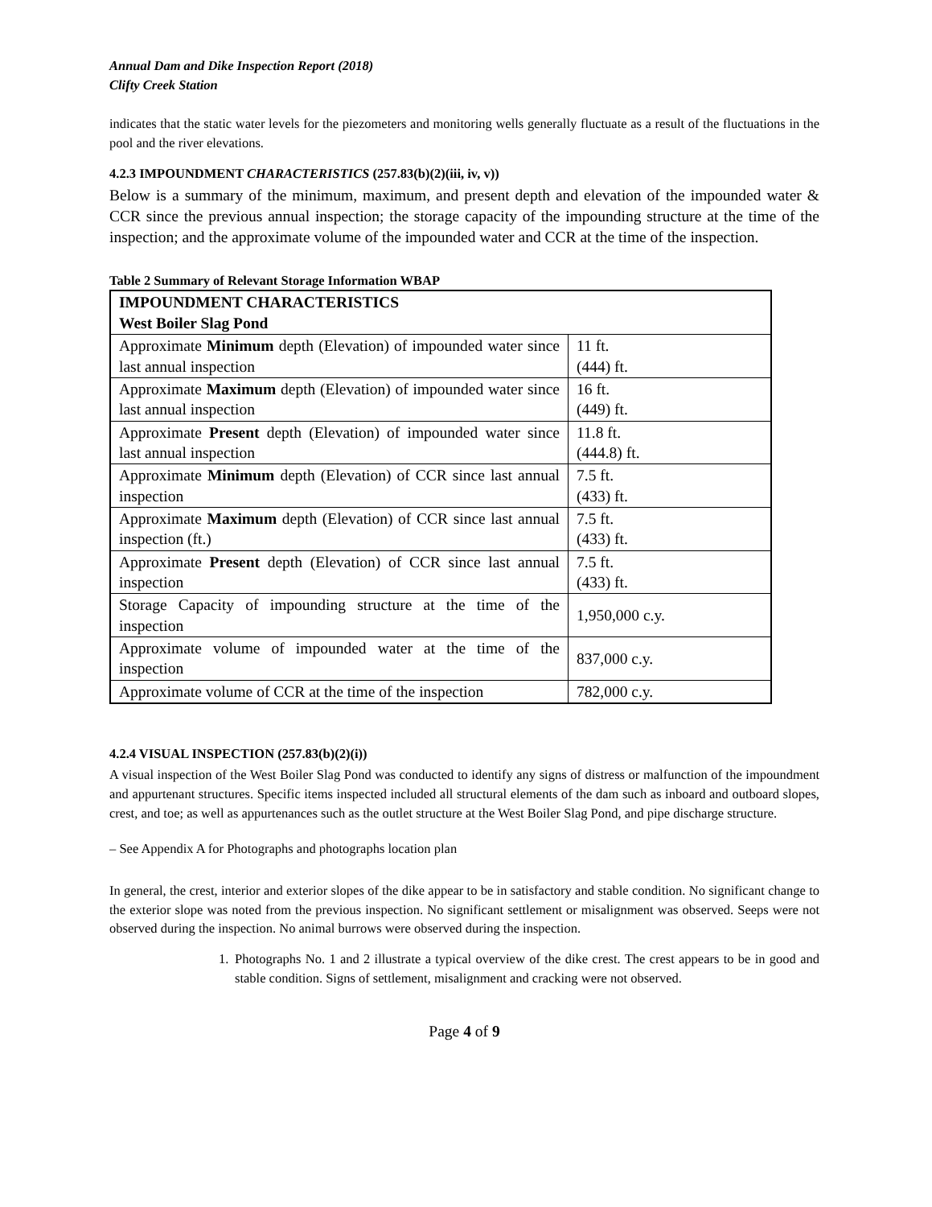Annual Dam and Dike Inspection Report (2018)
Clifty Creek Station
indicates that the static water levels for the piezometers and monitoring wells generally fluctuate as a result of the fluctuations in the pool and the river elevations.
4.2.3 IMPOUNDMENT CHARACTERISTICS (257.83(b)(2)(iii, iv, v))
Below is a summary of the minimum, maximum, and present depth and elevation of the impounded water & CCR since the previous annual inspection; the storage capacity of the impounding structure at the time of the inspection; and the approximate volume of the impounded water and CCR at the time of the inspection.
Table 2 Summary of Relevant Storage Information WBAP
| IMPOUNDMENT CHARACTERISTICS West Boiler Slag Pond | |
| Approximate Minimum depth (Elevation) of impounded water since last annual inspection | 11 ft. (444) ft. |
| Approximate Maximum depth (Elevation) of impounded water since last annual inspection | 16 ft. (449) ft. |
| Approximate Present depth (Elevation) of impounded water since last annual inspection | 11.8 ft. (444.8) ft. |
| Approximate Minimum depth (Elevation) of CCR since last annual inspection | 7.5 ft. (433) ft. |
| Approximate Maximum depth (Elevation) of CCR since last annual inspection (ft.) | 7.5 ft. (433) ft. |
| Approximate Present depth (Elevation) of CCR since last annual inspection | 7.5 ft. (433) ft. |
| Storage Capacity of impounding structure at the time of the inspection | 1,950,000 c.y. |
| Approximate volume of impounded water at the time of the inspection | 837,000 c.y. |
| Approximate volume of CCR at the time of the inspection | 782,000 c.y. |
4.2.4 VISUAL INSPECTION (257.83(b)(2)(i))
A visual inspection of the West Boiler Slag Pond was conducted to identify any signs of distress or malfunction of the impoundment and appurtenant structures. Specific items inspected included all structural elements of the dam such as inboard and outboard slopes, crest, and toe; as well as appurtenances such as the outlet structure at the West Boiler Slag Pond, and pipe discharge structure.
– See Appendix A for Photographs and photographs location plan
In general, the crest, interior and exterior slopes of the dike appear to be in satisfactory and stable condition. No significant change to the exterior slope was noted from the previous inspection. No significant settlement or misalignment was observed. Seeps were not observed during the inspection. No animal burrows were observed during the inspection.
1. Photographs No. 1 and 2 illustrate a typical overview of the dike crest. The crest appears to be in good and stable condition. Signs of settlement, misalignment and cracking were not observed.
Page 4 of 9